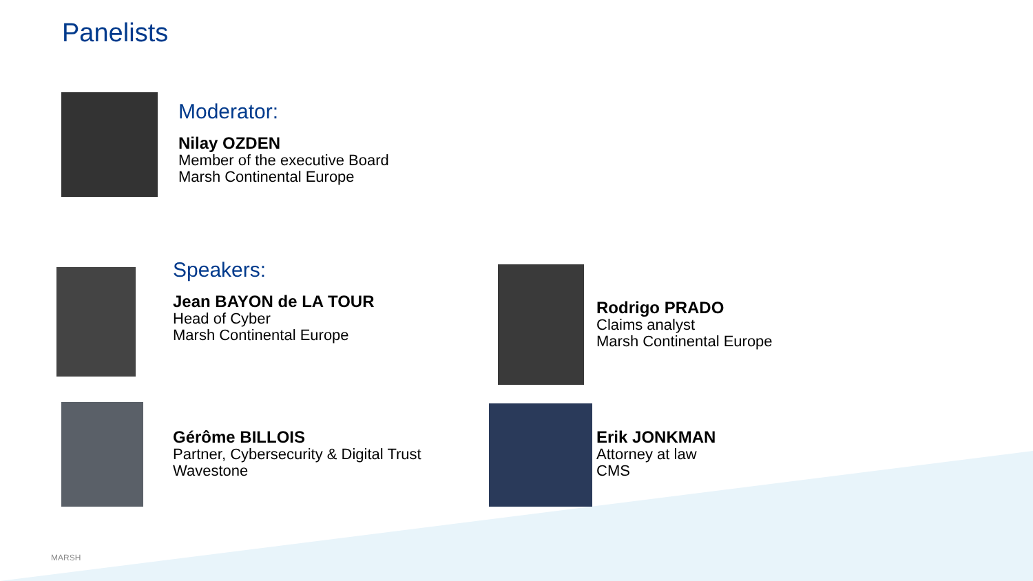Panelists
Moderator:
Nilay OZDEN
Member of the executive Board
Marsh Continental Europe
Speakers:
Jean BAYON de LA TOUR
Head of Cyber
Marsh Continental Europe
Rodrigo PRADO
Claims analyst
Marsh Continental Europe
Gérôme BILLOIS
Partner, Cybersecurity & Digital Trust
Wavestone
Erik JONKMAN
Attorney at law
CMS
MARSH